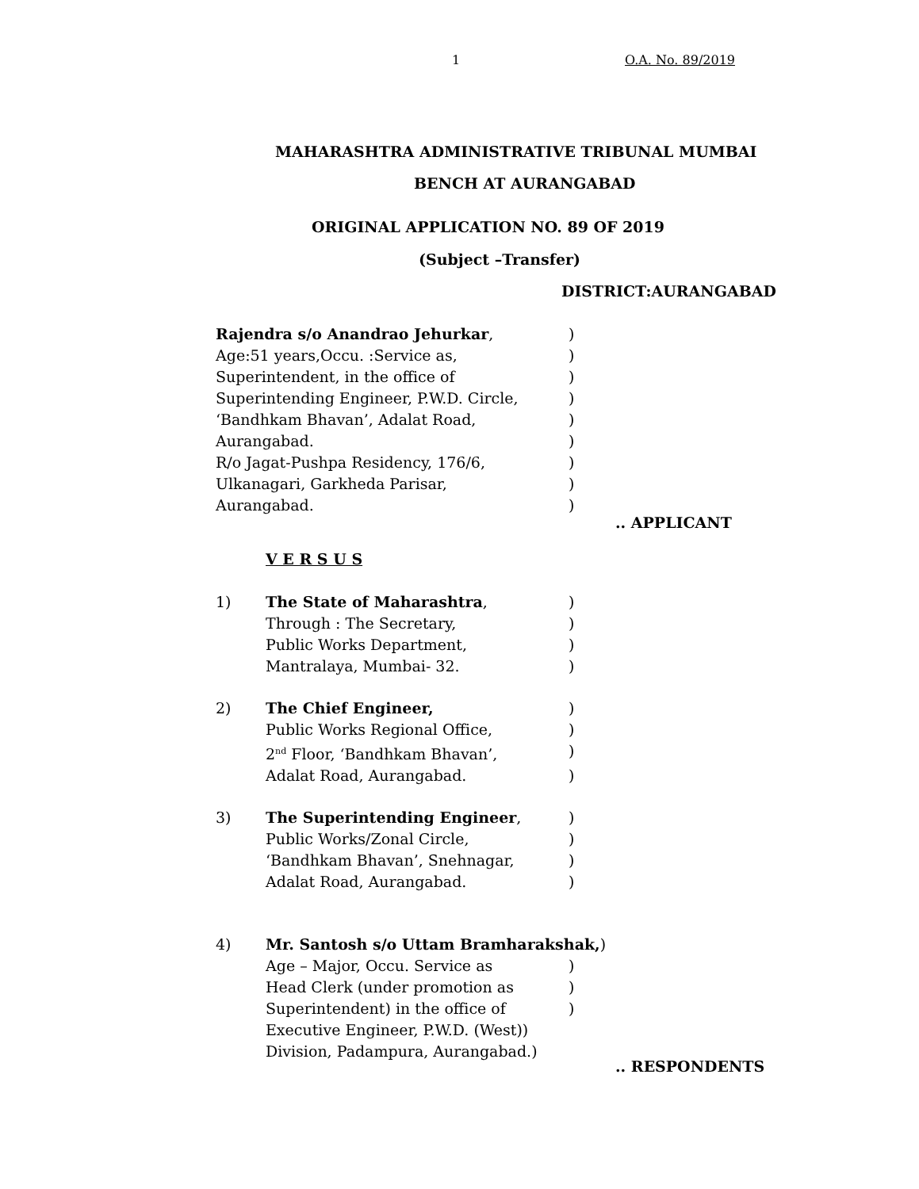1 O.A. No. 89/2019
MAHARASHTRA ADMINISTRATIVE TRIBUNAL MUMBAI
BENCH AT AURANGABAD
ORIGINAL APPLICATION NO. 89 OF 2019
(Subject –Transfer)
DISTRICT:AURANGABAD
Rajendra s/o Anandrao Jehurkar,)
Age:51 years,Occu. :Service as,)
Superintendent, in the office of)
Superintending Engineer, P.W.D. Circle,)
‘Bandhkam Bhavan’, Adalat Road,)
Aurangabad.)
R/o Jagat-Pushpa Residency, 176/6,)
Ulkanagari, Garkheda Parisar,)
Aurangabad.)
.. APPLICANT
V E R S U S
1) The State of Maharashtra,)
Through : The Secretary,)
Public Works Department,)
Mantralaya, Mumbai- 32.)
2) The Chief Engineer,)
Public Works Regional Office,)
2<sup>nd</sup> Floor, ‘Bandhkam Bhavan’,)
Adalat Road, Aurangabad.)
3) The Superintending Engineer,)
Public Works/Zonal Circle,)
‘Bandhkam Bhavan’, Snehnagar,)
Adalat Road, Aurangabad.)
4) Mr. Santosh s/o Uttam Bramharakshak,)
Age – Major, Occu. Service as)
Head Clerk (under promotion as)
Superintendent) in the office of)
Executive Engineer, P.W.D. (West))
Division, Padampura, Aurangabad.)
.. RESPONDENTS